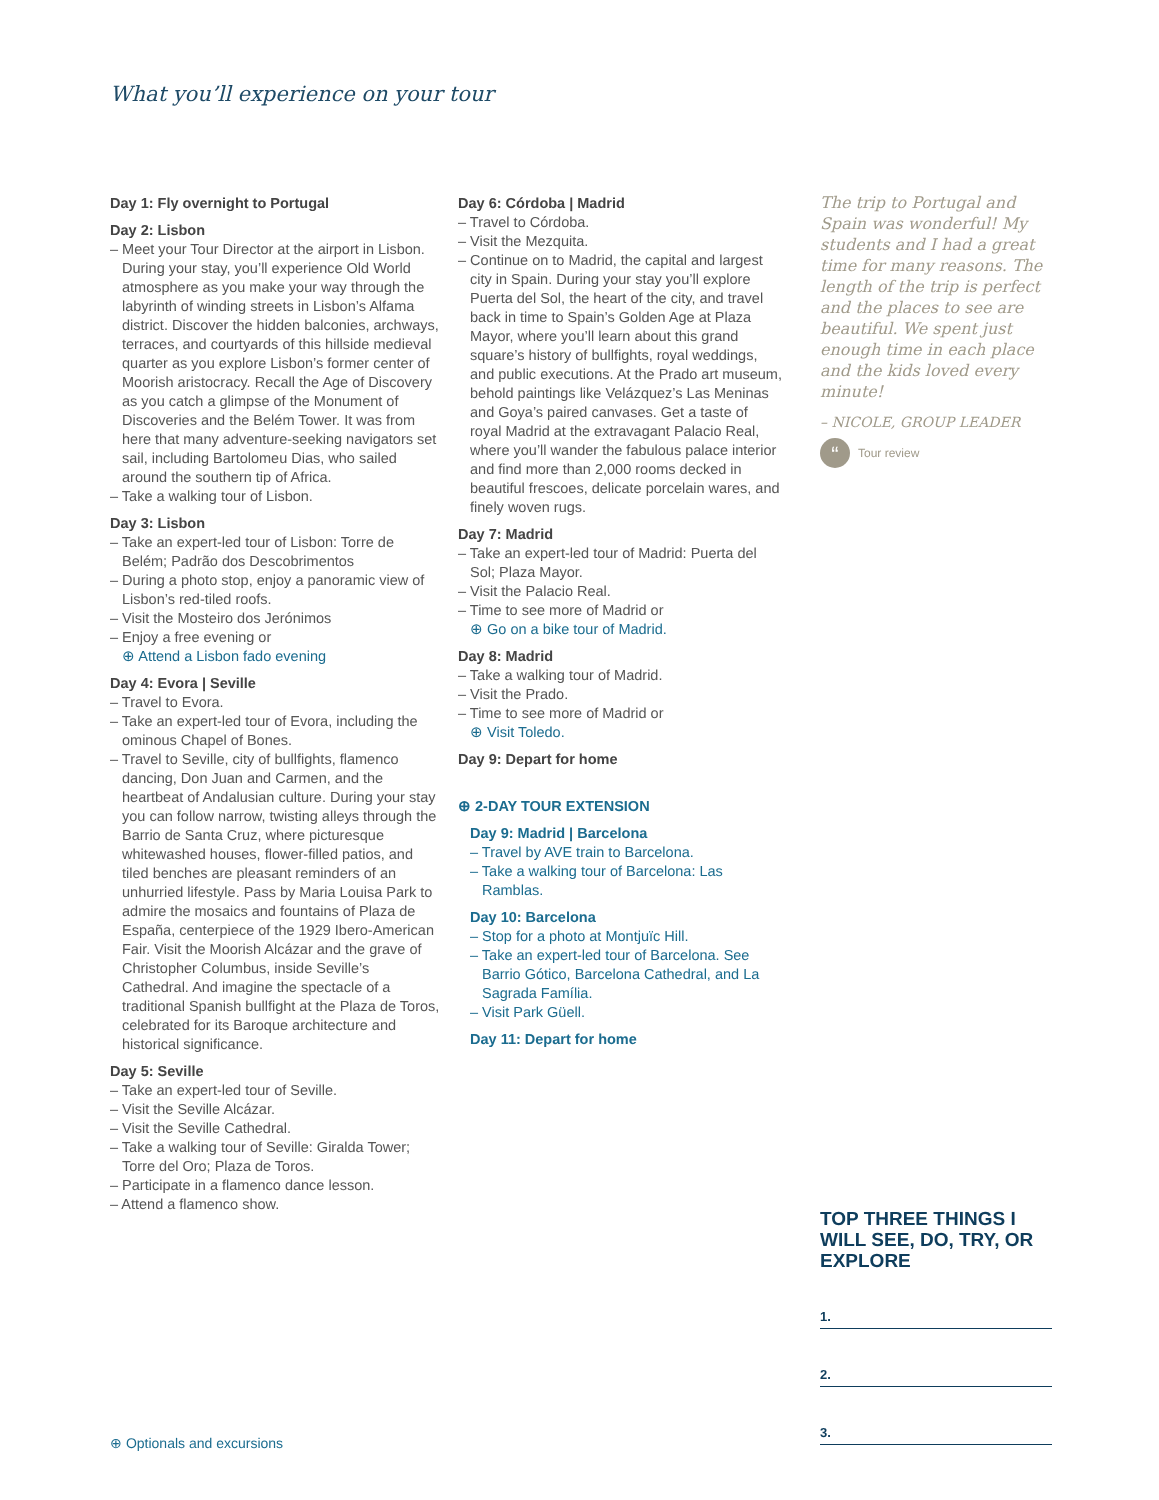What you’ll experience on your tour
Day 1: Fly overnight to Portugal
Day 2: Lisbon
– Meet your Tour Director at the airport in Lisbon. During your stay, you’ll experience Old World atmosphere as you make your way through the labyrinth of winding streets in Lisbon’s Alfama district. Discover the hidden balconies, archways, terraces, and courtyards of this hillside medieval quarter as you explore Lisbon’s former center of Moorish aristocracy. Recall the Age of Discovery as you catch a glimpse of the Monument of Discoveries and the Belém Tower. It was from here that many adventure-seeking navigators set sail, including Bartolomeu Dias, who sailed around the southern tip of Africa.
– Take a walking tour of Lisbon.
Day 3: Lisbon
– Take an expert-led tour of Lisbon: Torre de Belém; Padrão dos Descobrimentos
– During a photo stop, enjoy a panoramic view of Lisbon’s red-tiled roofs.
– Visit the Mosteiro dos Jerónimos
– Enjoy a free evening or
⊕ Attend a Lisbon fado evening
Day 4: Evora | Seville
– Travel to Evora.
– Take an expert-led tour of Evora, including the ominous Chapel of Bones.
– Travel to Seville, city of bullfights, flamenco dancing, Don Juan and Carmen, and the heartbeat of Andalusian culture. During your stay you can follow narrow, twisting alleys through the Barrio de Santa Cruz, where picturesque whitewashed houses, flower-filled patios, and tiled benches are pleasant reminders of an unhurried lifestyle. Pass by Maria Louisa Park to admire the mosaics and fountains of Plaza de España, centerpiece of the 1929 Ibero-American Fair. Visit the Moorish Alcázar and the grave of Christopher Columbus, inside Seville’s Cathedral. And imagine the spectacle of a traditional Spanish bullfight at the Plaza de Toros, celebrated for its Baroque architecture and historical significance.
Day 5: Seville
– Take an expert-led tour of Seville.
– Visit the Seville Alcázar.
– Visit the Seville Cathedral.
– Take a walking tour of Seville: Giralda Tower; Torre del Oro; Plaza de Toros.
– Participate in a flamenco dance lesson.
– Attend a flamenco show.
Day 6: Córdoba | Madrid
– Travel to Córdoba.
– Visit the Mezquita.
– Continue on to Madrid, the capital and largest city in Spain. During your stay you’ll explore Puerta del Sol, the heart of the city, and travel back in time to Spain’s Golden Age at Plaza Mayor, where you’ll learn about this grand square’s history of bullfights, royal weddings, and public executions. At the Prado art museum, behold paintings like Velázquez’s Las Meninas and Goya’s paired canvases. Get a taste of royal Madrid at the extravagant Palacio Real, where you’ll wander the fabulous palace interior and find more than 2,000 rooms decked in beautiful frescoes, delicate porcelain wares, and finely woven rugs.
Day 7: Madrid
– Take an expert-led tour of Madrid: Puerta del Sol; Plaza Mayor.
– Visit the Palacio Real.
– Time to see more of Madrid or
⊕ Go on a bike tour of Madrid.
Day 8: Madrid
– Take a walking tour of Madrid.
– Visit the Prado.
– Time to see more of Madrid or
⊕ Visit Toledo.
Day 9: Depart for home
⊕ 2-DAY TOUR EXTENSION
Day 9: Madrid | Barcelona
– Travel by AVE train to Barcelona.
– Take a walking tour of Barcelona: Las Ramblas.
Day 10: Barcelona
– Stop for a photo at Montjuïc Hill.
– Take an expert-led tour of Barcelona. See Barrio Gótico, Barcelona Cathedral, and La Sagrada Família.
– Visit Park Güell.
Day 11: Depart for home
The trip to Portugal and Spain was wonderful! My students and I had a great time for many reasons. The length of the trip is perfect and the places to see are beautiful. We spent just enough time in each place and the kids loved every minute!
– NICOLE, GROUP LEADER
“
Tour review
TOP THREE THINGS I WILL SEE, DO, TRY, OR EXPLORE
1.
2.
3.
⊕ Optionals and excursions